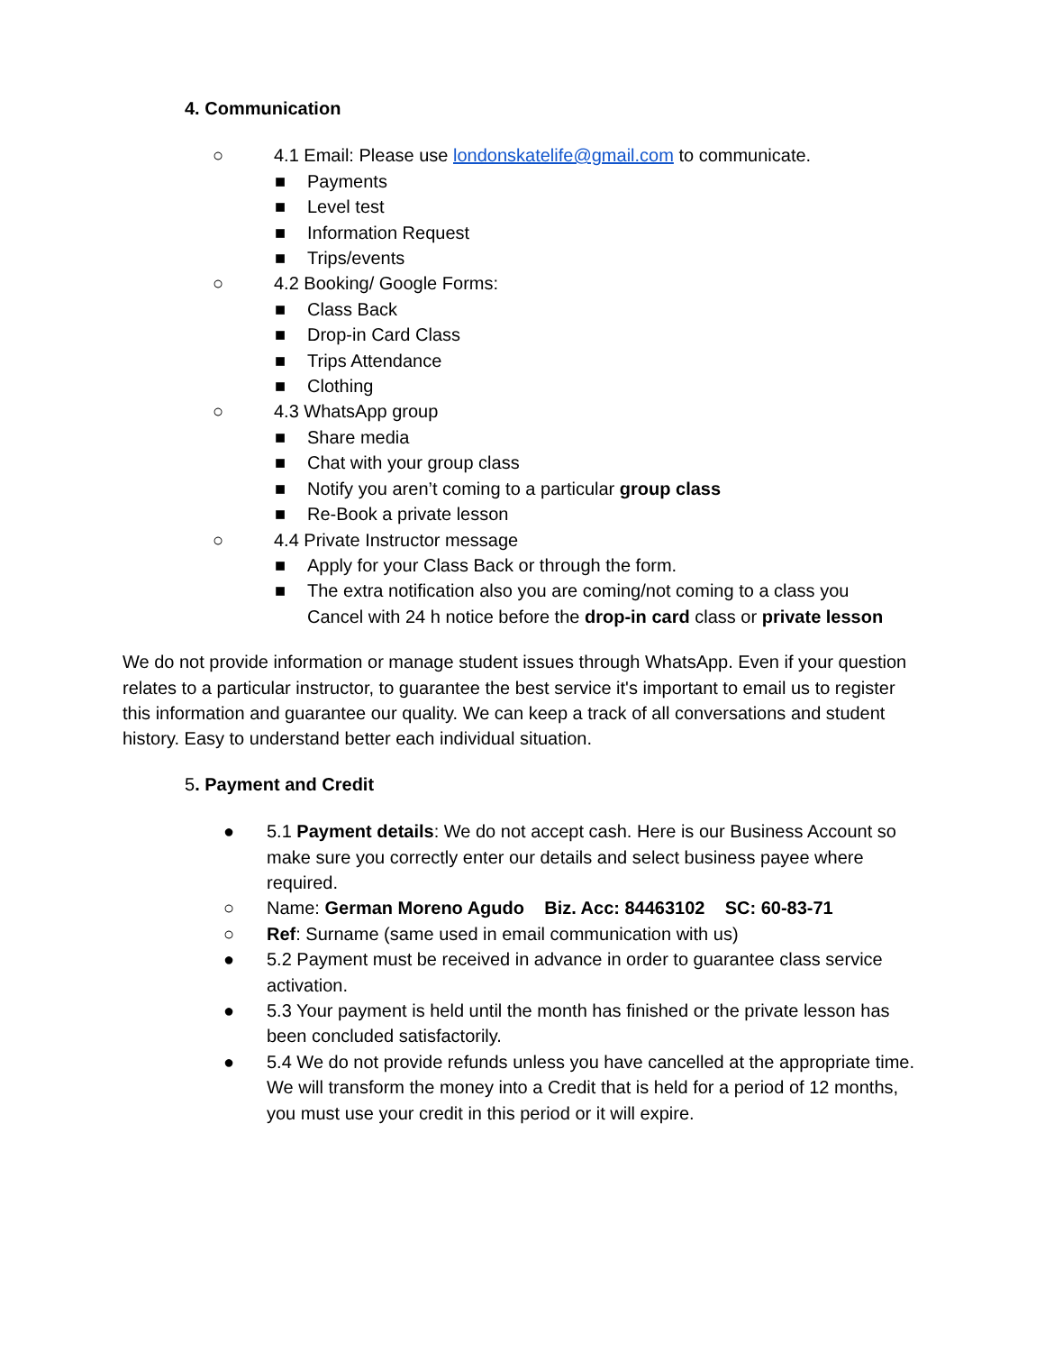4. Communication
○ 4.1 Email: Please use londonskatelife@gmail.com to communicate.
■ Payments
■ Level test
■ Information Request
■ Trips/events
○ 4.2 Booking/ Google Forms:
■ Class Back
■ Drop-in Card Class
■ Trips Attendance
■ Clothing
○ 4.3 WhatsApp group
■ Share media
■ Chat with your group class
■ Notify you aren’t coming to a particular group class
■ Re-Book a private lesson
○ 4.4 Private Instructor message
■ Apply for your Class Back or through the form.
■ The extra notification also you are coming/not coming to a class you
Cancel with 24 h notice before the drop-in card class or private lesson
We do not provide information or manage student issues through WhatsApp. Even if your question relates to a particular instructor, to guarantee the best service it's important to email us to register this information and guarantee our quality. We can keep a track of all conversations and student history. Easy to understand better each individual situation.
5. Payment and Credit
● 5.1 Payment details: We do not accept cash. Here is our Business Account so make sure you correctly enter our details and select business payee where required.
○ Name: German Moreno Agudo Biz. Acc: 84463102 SC: 60-83-71
○ Ref: Surname (same used in email communication with us)
● 5.2 Payment must be received in advance in order to guarantee class service activation.
● 5.3 Your payment is held until the month has finished or the private lesson has been concluded satisfactorily.
● 5.4 We do not provide refunds unless you have cancelled at the appropriate time. We will transform the money into a Credit that is held for a period of 12 months, you must use your credit in this period or it will expire.